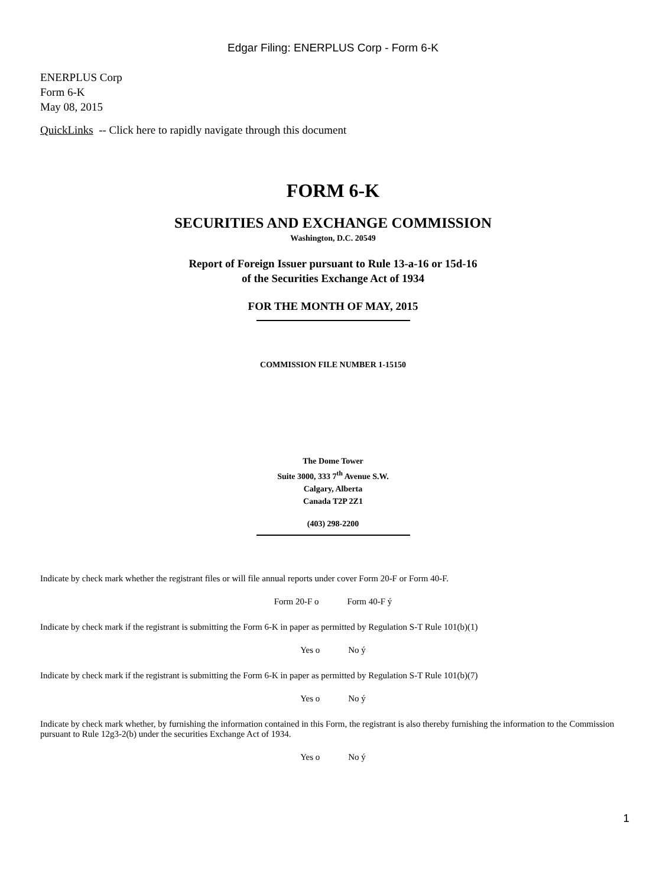Edgar Filing: ENERPLUS Corp - Form 6-K
ENERPLUS Corp
Form 6-K
May 08, 2015
QuickLinks -- Click here to rapidly navigate through this document
FORM 6-K
SECURITIES AND EXCHANGE COMMISSION
Washington, D.C. 20549
Report of Foreign Issuer pursuant to Rule 13-a-16 or 15d-16
of the Securities Exchange Act of 1934
FOR THE MONTH OF MAY, 2015
COMMISSION FILE NUMBER 1-15150
The Dome Tower
Suite 3000, 333 7<sup>th</sup> Avenue S.W.
Calgary, Alberta
Canada T2P 2Z1
(403) 298-2200
Indicate by check mark whether the registrant files or will file annual reports under cover Form 20-F or Form 40-F.
Form 20-F o Form 40-F ý
Indicate by check mark if the registrant is submitting the Form 6-K in paper as permitted by Regulation S-T Rule 101(b)(1)
Yes o No ý
Indicate by check mark if the registrant is submitting the Form 6-K in paper as permitted by Regulation S-T Rule 101(b)(7)
Yes o No ý
Indicate by check mark whether, by furnishing the information contained in this Form, the registrant is also thereby furnishing the information to the Commission pursuant to Rule 12g3-2(b) under the securities Exchange Act of 1934.
Yes o No ý
1